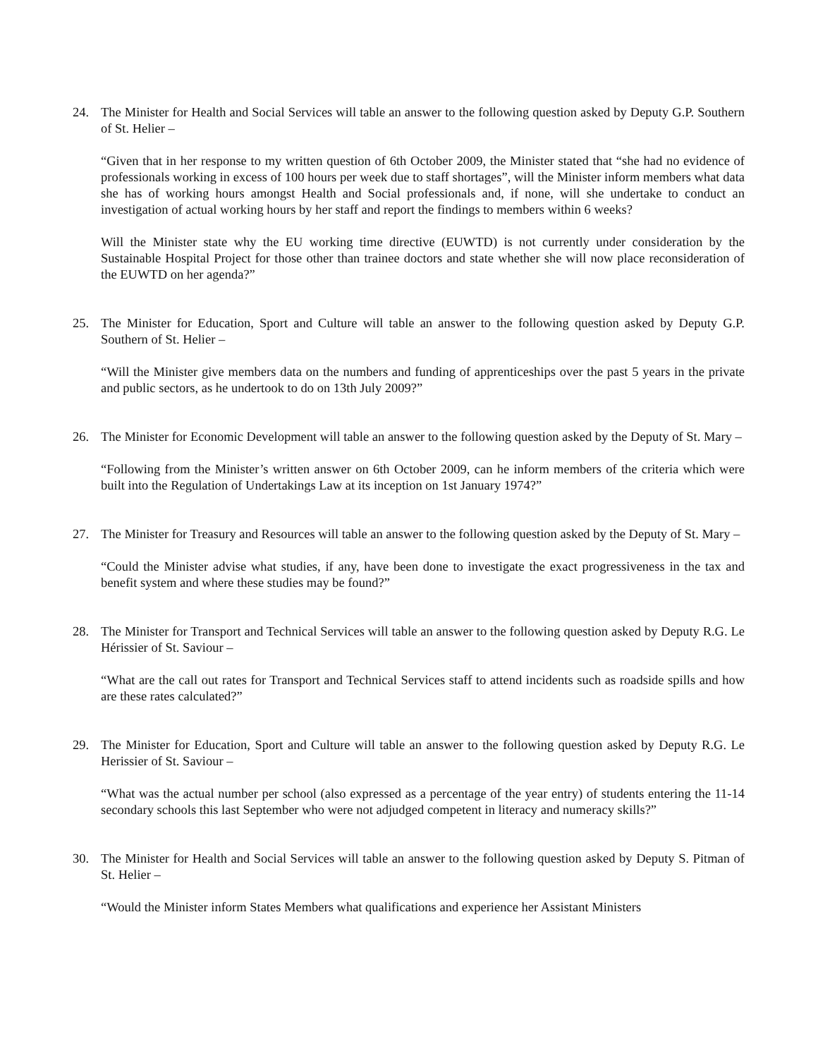24. The Minister for Health and Social Services will table an answer to the following question asked by Deputy G.P. Southern of St. Helier –
“Given that in her response to my written question of 6th October 2009, the Minister stated that “she had no evidence of professionals working in excess of 100 hours per week due to staff shortages”, will the Minister inform members what data she has of working hours amongst Health and Social professionals and, if none, will she undertake to conduct an investigation of actual working hours by her staff and report the findings to members within 6 weeks?
Will the Minister state why the EU working time directive (EUWTD) is not currently under consideration by the Sustainable Hospital Project for those other than trainee doctors and state whether she will now place reconsideration of the EUWTD on her agenda?”
25. The Minister for Education, Sport and Culture will table an answer to the following question asked by Deputy G.P. Southern of St. Helier –
“Will the Minister give members data on the numbers and funding of apprenticeships over the past 5 years in the private and public sectors, as he undertook to do on 13th July 2009?”
26. The Minister for Economic Development will table an answer to the following question asked by the Deputy of St. Mary –
“Following from the Minister’s written answer on 6th October 2009, can he inform members of the criteria which were built into the Regulation of Undertakings Law at its inception on 1st January 1974?”
27. The Minister for Treasury and Resources will table an answer to the following question asked by the Deputy of St. Mary –
“Could the Minister advise what studies, if any, have been done to investigate the exact progressiveness in the tax and benefit system and where these studies may be found?”
28. The Minister for Transport and Technical Services will table an answer to the following question asked by Deputy R.G. Le Hérissier of St. Saviour –
“What are the call out rates for Transport and Technical Services staff to attend incidents such as roadside spills and how are these rates calculated?”
29. The Minister for Education, Sport and Culture will table an answer to the following question asked by Deputy R.G. Le Herissier of St. Saviour –
“What was the actual number per school (also expressed as a percentage of the year entry) of students entering the 11-14 secondary schools this last September who were not adjudged competent in literacy and numeracy skills?”
30. The Minister for Health and Social Services will table an answer to the following question asked by Deputy S. Pitman of St. Helier –
“Would the Minister inform States Members what qualifications and experience her Assistant Ministers